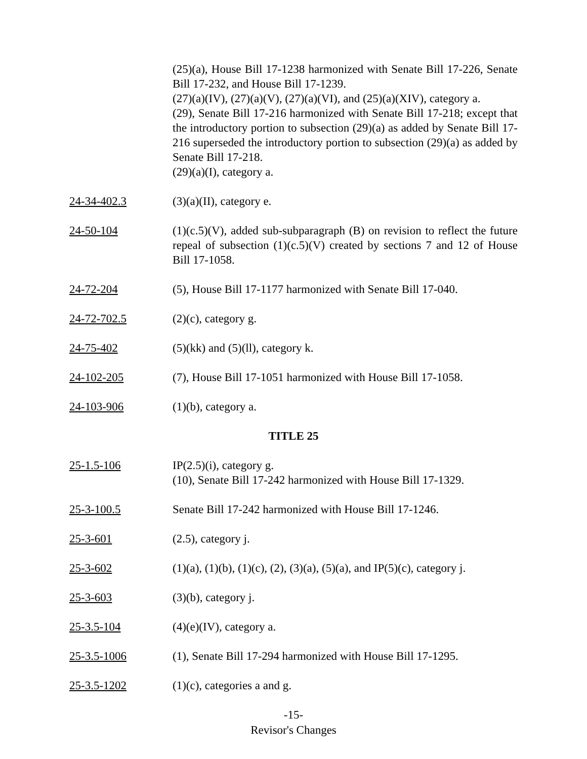(25)(a), House Bill 17-1238 harmonized with Senate Bill 17-226, Senate Bill 17-232, and House Bill 17-1239.
(27)(a)(IV), (27)(a)(V), (27)(a)(VI), and (25)(a)(XIV), category a.
(29), Senate Bill 17-216 harmonized with Senate Bill 17-218; except that the introductory portion to subsection (29)(a) as added by Senate Bill 17-216 superseded the introductory portion to subsection (29)(a) as added by Senate Bill 17-218.
(29)(a)(I), category a.
24-34-402.3 (3)(a)(II), category e.
24-50-104 (1)(c.5)(V), added sub-subparagraph (B) on revision to reflect the future repeal of subsection (1)(c.5)(V) created by sections 7 and 12 of House Bill 17-1058.
24-72-204 (5), House Bill 17-1177 harmonized with Senate Bill 17-040.
24-72-702.5 (2)(c), category g.
24-75-402 (5)(kk) and (5)(ll), category k.
24-102-205 (7), House Bill 17-1051 harmonized with House Bill 17-1058.
24-103-906 (1)(b), category a.
TITLE 25
25-1.5-106 IP(2.5)(i), category g.
(10), Senate Bill 17-242 harmonized with House Bill 17-1329.
25-3-100.5 Senate Bill 17-242 harmonized with House Bill 17-1246.
25-3-601 (2.5), category j.
25-3-602 (1)(a), (1)(b), (1)(c), (2), (3)(a), (5)(a), and IP(5)(c), category j.
25-3-603 (3)(b), category j.
25-3.5-104 (4)(e)(IV), category a.
25-3.5-1006 (1), Senate Bill 17-294 harmonized with House Bill 17-1295.
25-3.5-1202 (1)(c), categories a and g.
-15-
Revisor's Changes